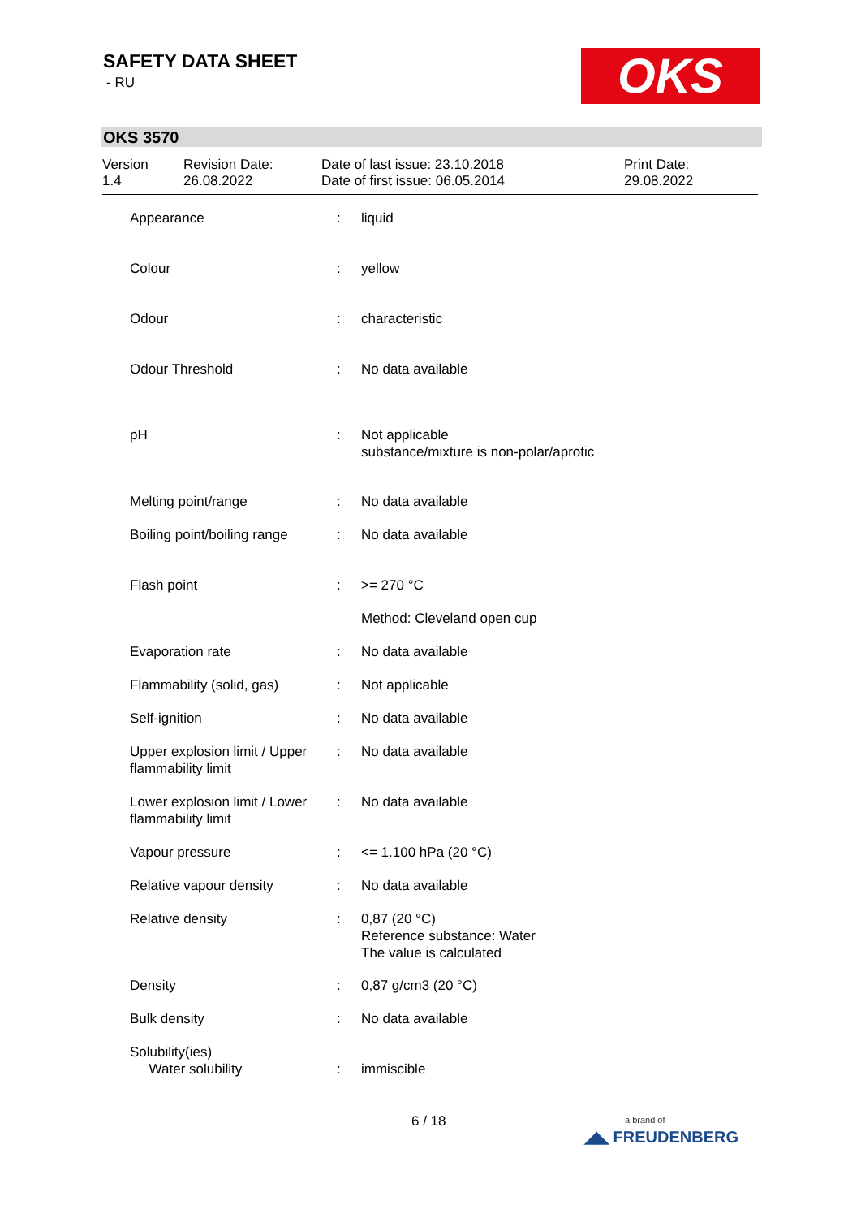SAFETY DATA SHEET
- RU OKS
OKS 3570
| Version 1.4 | Revision Date: 26.08.2022 | Date of last issue: 23.10.2018 Date of first issue: 06.05.2014 | Print Date: 29.08.2022 |
| Appearance | : | liquid |
| Colour | : | yellow |
| Odour | : | characteristic |
| Odour Threshold | : | No data available |
| pH | : | Not applicable substance/mixture is non-polar/aprotic |
| Melting point/range | : | No data available |
| Boiling point/boiling range | : | No data available |
| Flash point | : | >= 270 °C |
| | | Method: Cleveland open cup |
| Evaporation rate | : | No data available |
| Flammability (solid, gas) | : | Not applicable |
| Self-ignition | : | No data available |
| Upper explosion limit / Upper flammability limit | : | No data available |
| Lower explosion limit / Lower flammability limit | : | No data available |
| Vapour pressure | : | <= 1.100 hPa (20 °C) |
| Relative vapour density | : | No data available |
| Relative density | : | 0,87 (20 °C) Reference substance: Water The value is calculated |
| Density | : | 0,87 g/cm3 (20 °C) |
| Bulk density | : | No data available |
| Solubility(ies) Water solubility | : | immiscible |
6 / 18
a brand of
◢◣ FREUDENBERG